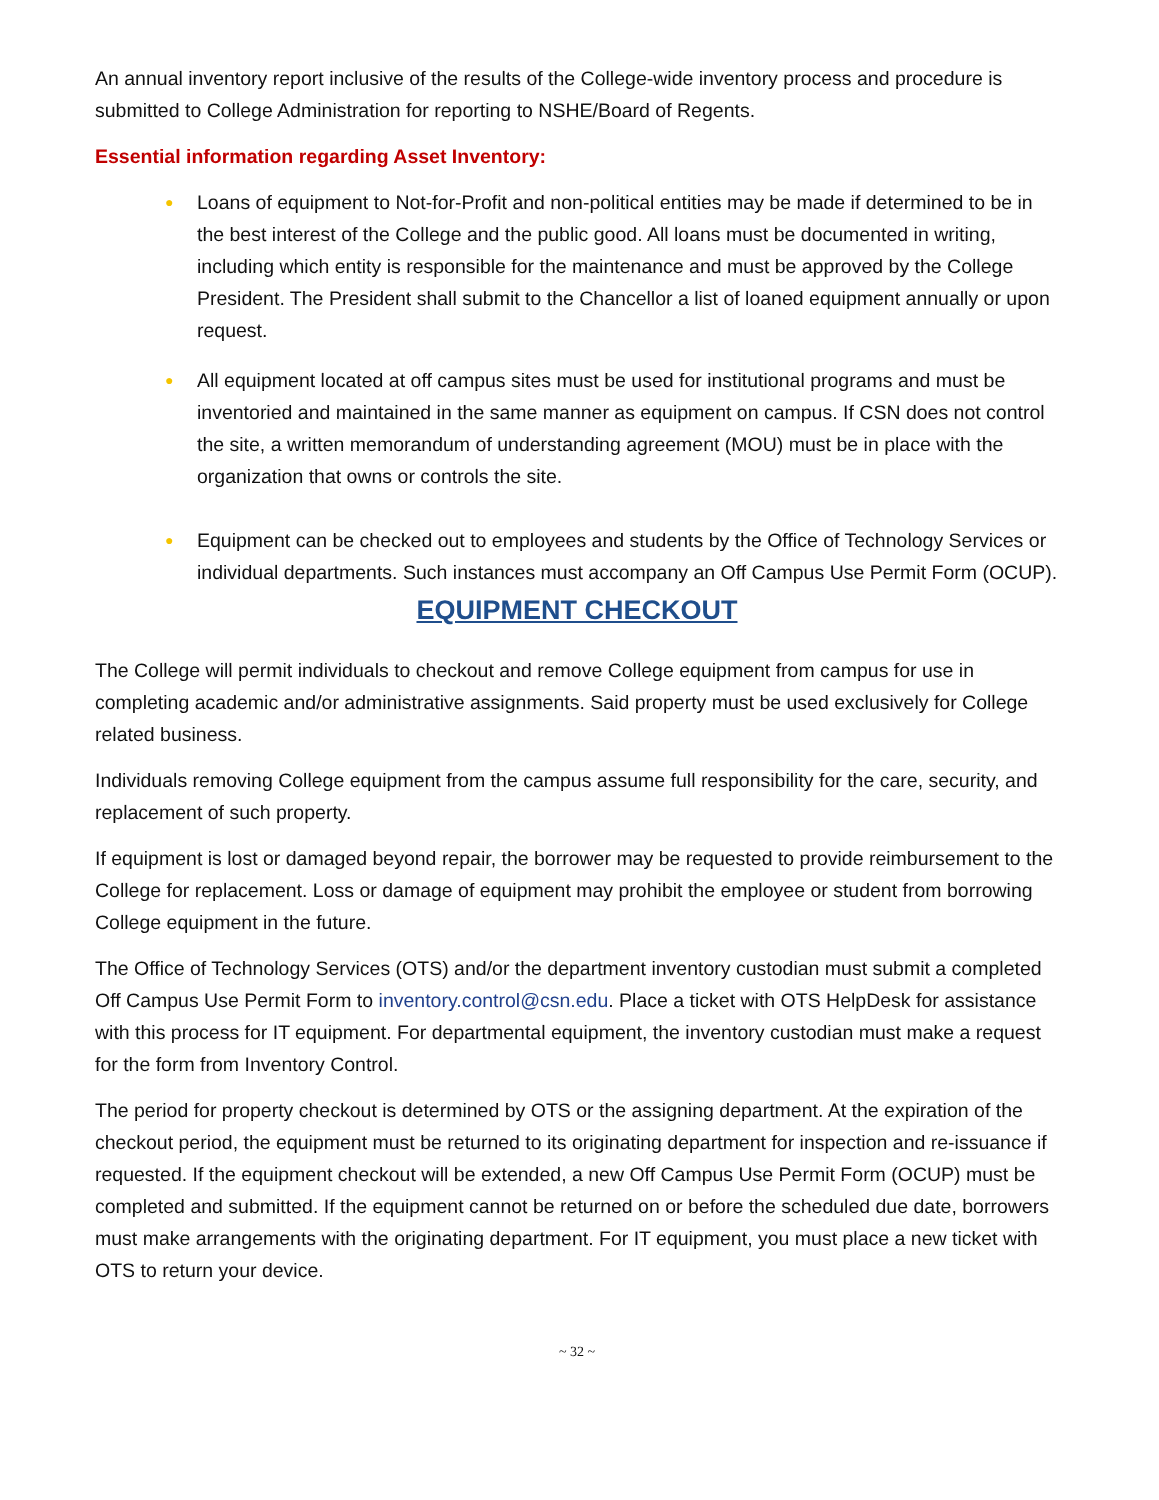An annual inventory report inclusive of the results of the College-wide inventory process and procedure is submitted to College Administration for reporting to NSHE/Board of Regents.
Essential information regarding Asset Inventory:
● Loans of equipment to Not-for-Profit and non-political entities may be made if determined to be in the best interest of the College and the public good. All loans must be documented in writing, including which entity is responsible for the maintenance and must be approved by the College President. The President shall submit to the Chancellor a list of loaned equipment annually or upon request.
● All equipment located at off campus sites must be used for institutional programs and must be inventoried and maintained in the same manner as equipment on campus. If CSN does not control the site, a written memorandum of understanding agreement (MOU) must be in place with the organization that owns or controls the site.
● Equipment can be checked out to employees and students by the Office of Technology Services or individual departments. Such instances must accompany an Off Campus Use Permit Form (OCUP).
EQUIPMENT CHECKOUT
The College will permit individuals to checkout and remove College equipment from campus for use in completing academic and/or administrative assignments. Said property must be used exclusively for College related business.
Individuals removing College equipment from the campus assume full responsibility for the care, security, and replacement of such property.
If equipment is lost or damaged beyond repair, the borrower may be requested to provide reimbursement to the College for replacement. Loss or damage of equipment may prohibit the employee or student from borrowing College equipment in the future.
The Office of Technology Services (OTS) and/or the department inventory custodian must submit a completed Off Campus Use Permit Form to inventory.control@csn.edu. Place a ticket with OTS HelpDesk for assistance with this process for IT equipment. For departmental equipment, the inventory custodian must make a request for the form from Inventory Control.
The period for property checkout is determined by OTS or the assigning department. At the expiration of the checkout period, the equipment must be returned to its originating department for inspection and re-issuance if requested. If the equipment checkout will be extended, a new Off Campus Use Permit Form (OCUP) must be completed and submitted. If the equipment cannot be returned on or before the scheduled due date, borrowers must make arrangements with the originating department. For IT equipment, you must place a new ticket with OTS to return your device.
~ 32 ~